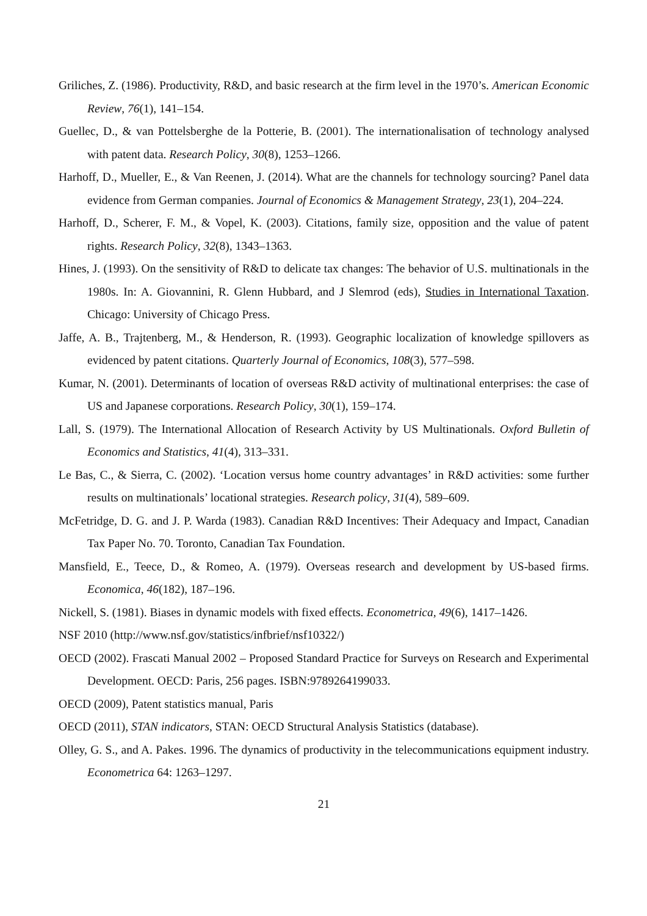Griliches, Z. (1986). Productivity, R&D, and basic research at the firm level in the 1970’s. American Economic Review, 76(1), 141–154.
Guellec, D., & van Pottelsberghe de la Potterie, B. (2001). The internationalisation of technology analysed with patent data. Research Policy, 30(8), 1253–1266.
Harhoff, D., Mueller, E., & Van Reenen, J. (2014). What are the channels for technology sourcing? Panel data evidence from German companies. Journal of Economics & Management Strategy, 23(1), 204–224.
Harhoff, D., Scherer, F. M., & Vopel, K. (2003). Citations, family size, opposition and the value of patent rights. Research Policy, 32(8), 1343–1363.
Hines, J. (1993). On the sensitivity of R&D to delicate tax changes: The behavior of U.S. multinationals in the 1980s. In: A. Giovannini, R. Glenn Hubbard, and J Slemrod (eds), Studies in International Taxation. Chicago: University of Chicago Press.
Jaffe, A. B., Trajtenberg, M., & Henderson, R. (1993). Geographic localization of knowledge spillovers as evidenced by patent citations. Quarterly Journal of Economics, 108(3), 577–598.
Kumar, N. (2001). Determinants of location of overseas R&D activity of multinational enterprises: the case of US and Japanese corporations. Research Policy, 30(1), 159–174.
Lall, S. (1979). The International Allocation of Research Activity by US Multinationals. Oxford Bulletin of Economics and Statistics, 41(4), 313–331.
Le Bas, C., & Sierra, C. (2002). ‘Location versus home country advantages’ in R&D activities: some further results on multinationals’ locational strategies. Research policy, 31(4), 589–609.
McFetridge, D. G. and J. P. Warda (1983). Canadian R&D Incentives: Their Adequacy and Impact, Canadian Tax Paper No. 70. Toronto, Canadian Tax Foundation.
Mansfield, E., Teece, D., & Romeo, A. (1979). Overseas research and development by US-based firms. Economica, 46(182), 187–196.
Nickell, S. (1981). Biases in dynamic models with fixed effects. Econometrica, 49(6), 1417–1426.
NSF 2010 (http://www.nsf.gov/statistics/infbrief/nsf10322/)
OECD (2002). Frascati Manual 2002 – Proposed Standard Practice for Surveys on Research and Experimental Development. OECD: Paris, 256 pages. ISBN:9789264199033.
OECD (2009), Patent statistics manual, Paris
OECD (2011), STAN indicators, STAN: OECD Structural Analysis Statistics (database).
Olley, G. S., and A. Pakes. 1996. The dynamics of productivity in the telecommunications equipment industry. Econometrica 64: 1263–1297.
21